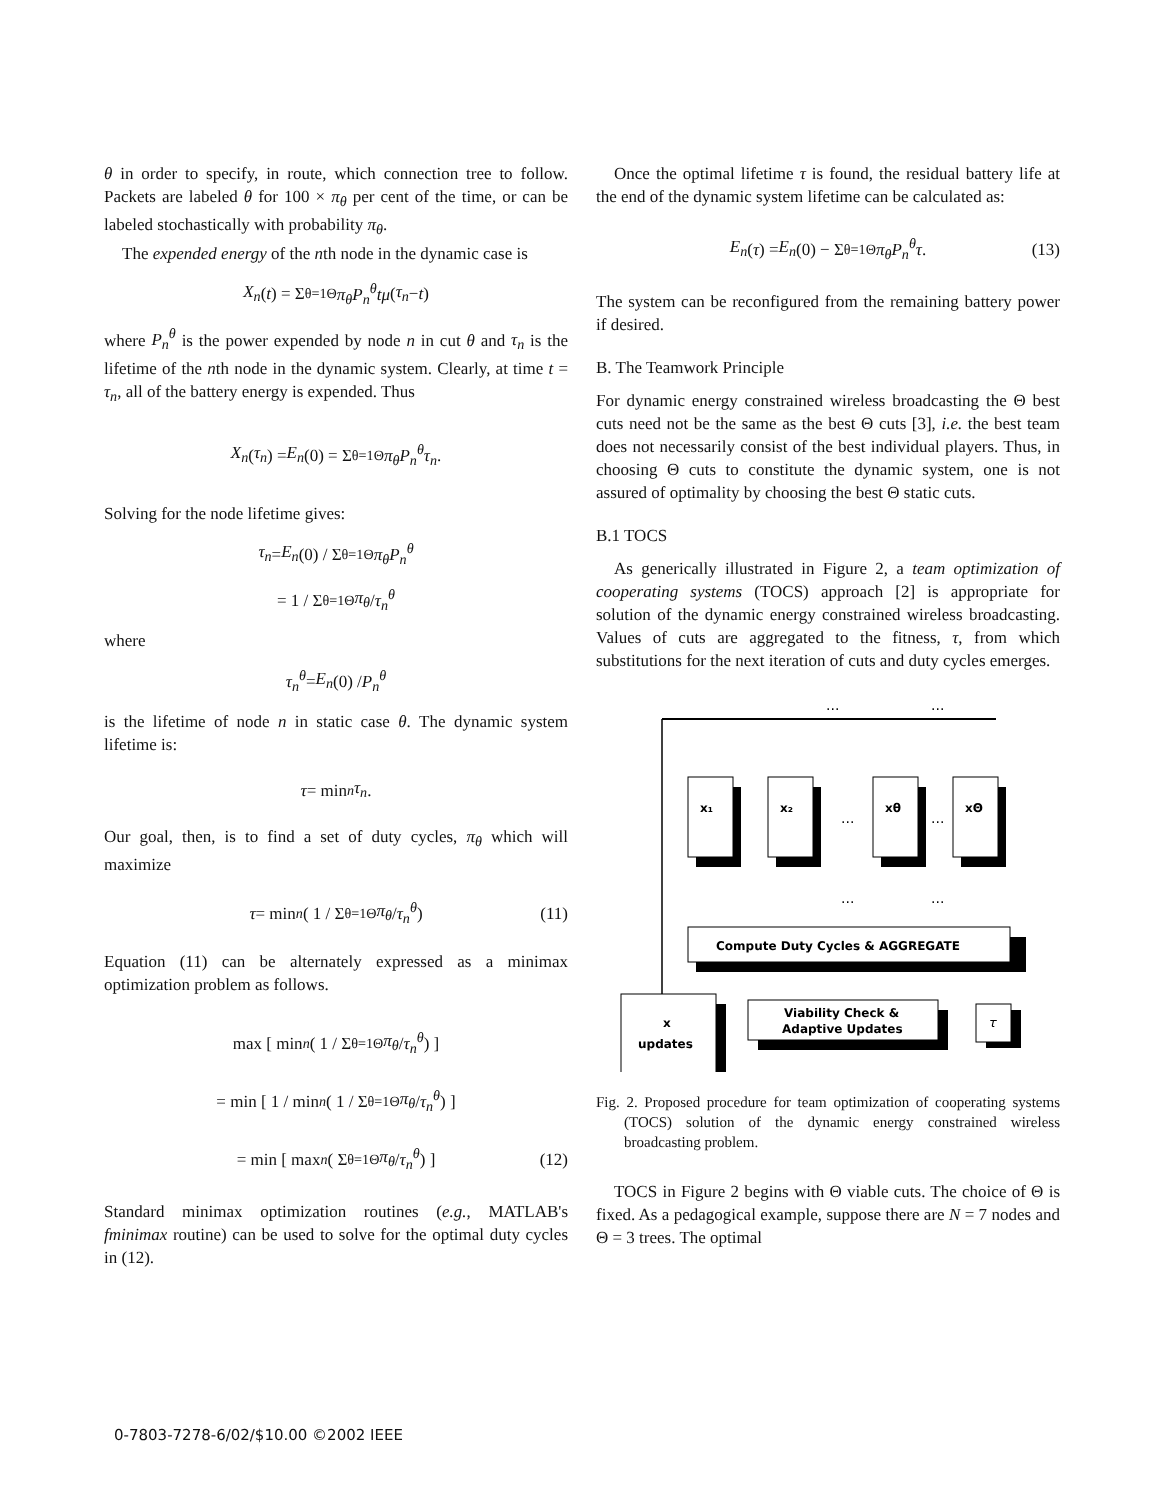θ in order to specify, in route, which connection tree to follow. Packets are labeled θ for 100 × π<sub>θ</sub> per cent of the time, or can be labeled stochastically with probability π<sub>θ</sub>.
The expended energy of the nth node in the dynamic case is
X<sub>n</sub> (t) = Σ<sub>θ=1</sub><sup>Θ</sup> π<sub>θ</sub>P<sub>n</sub><sup>θ</sup>tμ (τ<sub>n</sub> − t)
where P<sub>n</sub><sup>θ</sup> is the power expended by node n in cut θ and τ<sub>n</sub> is the lifetime of the nth node in the dynamic system. Clearly, at time t = τ<sub>n</sub>, all of the battery energy is expended. Thus
X<sub>n</sub> (τ<sub>n</sub>) = E<sub>n</sub> (0) = Σ<sub>θ=1</sub><sup>Θ</sup> π<sub>θ</sub>P<sub>n</sub><sup>θ</sup>τ<sub>n</sub>.
Solving for the node lifetime gives:
τ<sub>n</sub> = E<sub>n</sub> (0) / Σ<sub>θ=1</sub><sup>Θ</sup> π<sub>θ</sub>P<sub>n</sub><sup>θ</sup>
= 1 / Σ<sub>θ=1</sub><sup>Θ</sup> π<sub>θ</sub> / τ<sub>n</sub><sup>θ</sup>
where
τ<sub>n</sub><sup>θ</sup> = E<sub>n</sub> (0) / P<sub>n</sub><sup>θ</sup>
is the lifetime of node n in static case θ. The dynamic system lifetime is:
τ = min<sub>n</sub> τ<sub>n</sub>.
Our goal, then, is to find a set of duty cycles, π<sub>θ</sub> which will maximize
τ = min<sub>n</sub> ( 1 / Σ<sub>θ=1</sub><sup>Θ</sup> π<sub>θ</sub> / τ<sub>n</sub><sup>θ</sup> ) (11)
Equation (11) can be alternately expressed as a minimax optimization problem as follows.
max [ min<sub>n</sub> ( 1 / Σ<sub>θ=1</sub><sup>Θ</sup> π<sub>θ</sub> / τ<sub>n</sub><sup>θ</sup> ) ]
= min [ 1 / min<sub>n</sub> ( 1 / Σ<sub>θ=1</sub><sup>Θ</sup> π<sub>θ</sub> / τ<sub>n</sub><sup>θ</sup> ) ]
= min [ max<sub>n</sub> ( Σ<sub>θ=1</sub><sup>Θ</sup> π<sub>θ</sub> / τ<sub>n</sub><sup>θ</sup> ) ] (12)
Standard minimax optimization routines (e.g., MATLAB's fminimax routine) can be used to solve for the optimal duty cycles in (12).
Once the optimal lifetime τ is found, the residual battery life at the end of the dynamic system lifetime can be calculated as:
E<sub>n</sub> (τ) = E<sub>n</sub> (0) − Σ<sub>θ=1</sub><sup>Θ</sup> π<sub>θ</sub>P<sub>n</sub><sup>θ</sup>τ. (13)
The system can be reconfigured from the remaining battery power if desired.
B. The Teamwork Principle
For dynamic energy constrained wireless broadcasting the Θ best cuts need not be the same as the best Θ cuts [3], i.e. the best team does not necessarily consist of the best individual players. Thus, in choosing Θ cuts to constitute the dynamic system, one is not assured of optimality by choosing the best Θ static cuts.
B.1 TOCS
As generically illustrated in Figure 2, a team optimization of cooperating systems (TOCS) approach [2] is appropriate for solution of the dynamic energy constrained wireless broadcasting. Values of cuts are aggregated to the fitness, τ, from which substitutions for the next iteration of cuts and duty cycles emerges.
···
···
x₁
x₂
xθ
xΘ
Compute Duty Cycles & AGGREGATE
Viability Check &
Adaptive Updates
x
updates
τ
···
···
···
···
Fig. 2. Proposed procedure for team optimization of cooperating systems (TOCS) solution of the dynamic energy constrained wireless broadcasting problem.
TOCS in Figure 2 begins with Θ viable cuts. The choice of Θ is fixed. As a pedagogical example, suppose there are N = 7 nodes and Θ = 3 trees. The optimal
0-7803-7278-6/02/$10.00 ©2002 IEEE